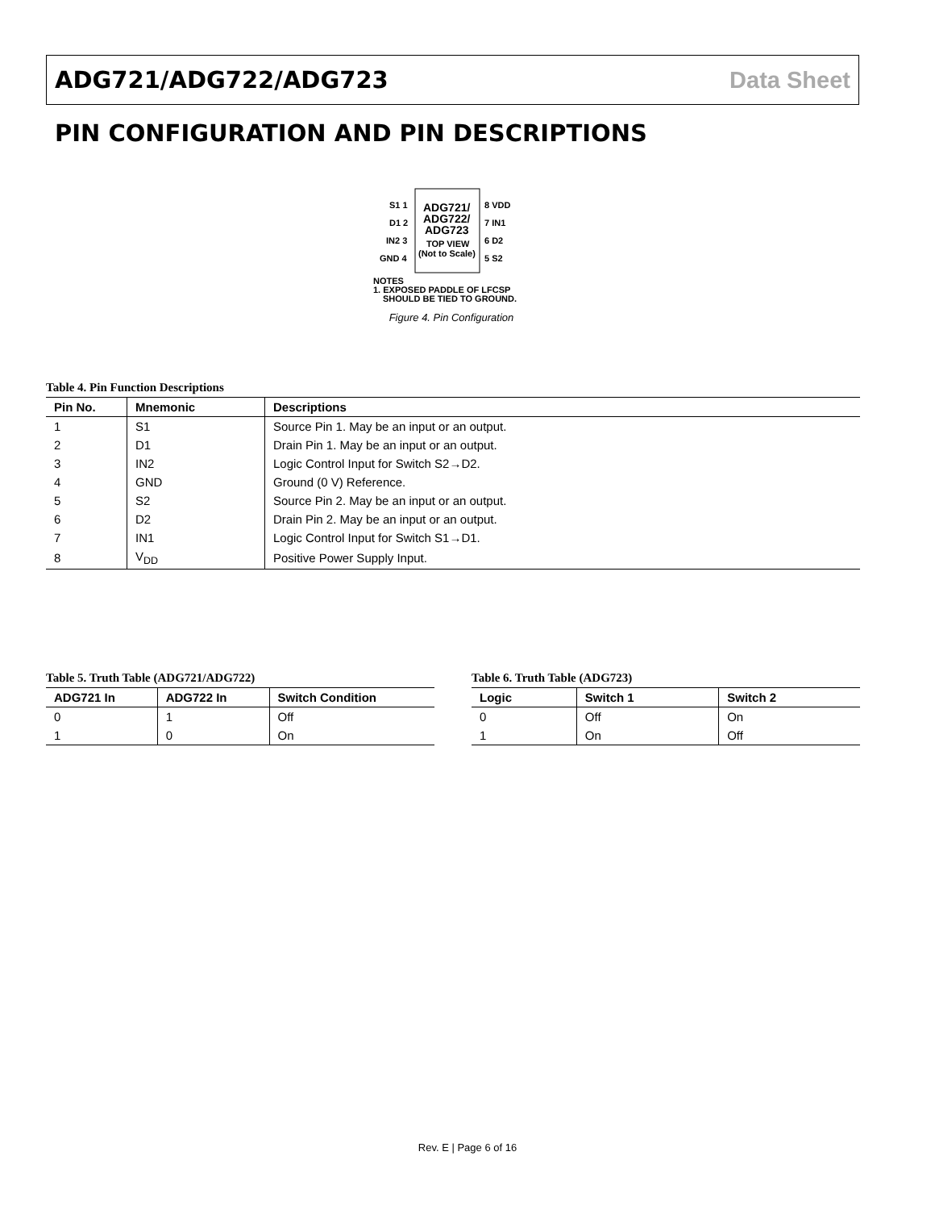ADG721/ADG722/ADG723 Data Sheet
PIN CONFIGURATION AND PIN DESCRIPTIONS
ADG721/
ADG722/
ADG723
TOP VIEW
(Not to Scale)
S1 1
D1 2
IN2 3
GND 4
8 VDD
7 IN1
6 D2
5 S2
NOTES
1. EXPOSED PADDLE OF LFCSP
SHOULD BE TIED TO GROUND.
Figure 4. Pin Configuration
Table 4. Pin Function Descriptions
| Pin No. | Mnemonic | Descriptions |
| --- | --- | --- |
| 1 | S1 | Source Pin 1. May be an input or an output. |
| 2 | D1 | Drain Pin 1. May be an input or an output. |
| 3 | IN2 | Logic Control Input for Switch S2→D2. |
| 4 | GND | Ground (0 V) Reference. |
| 5 | S2 | Source Pin 2. May be an input or an output. |
| 6 | D2 | Drain Pin 2. May be an input or an output. |
| 7 | IN1 | Logic Control Input for Switch S1→D1. |
| 8 | V<sub>DD</sub> | Positive Power Supply Input. |
Table 5. Truth Table (ADG721/ADG722)
| ADG721 In | ADG722 In | Switch Condition |
| --- | --- | --- |
| 0 | 1 | Off |
| 1 | 0 | On |
Table 6. Truth Table (ADG723)
| Logic | Switch 1 | Switch 2 |
| --- | --- | --- |
| 0 | Off | On |
| 1 | On | Off |
Rev. E | Page 6 of 16